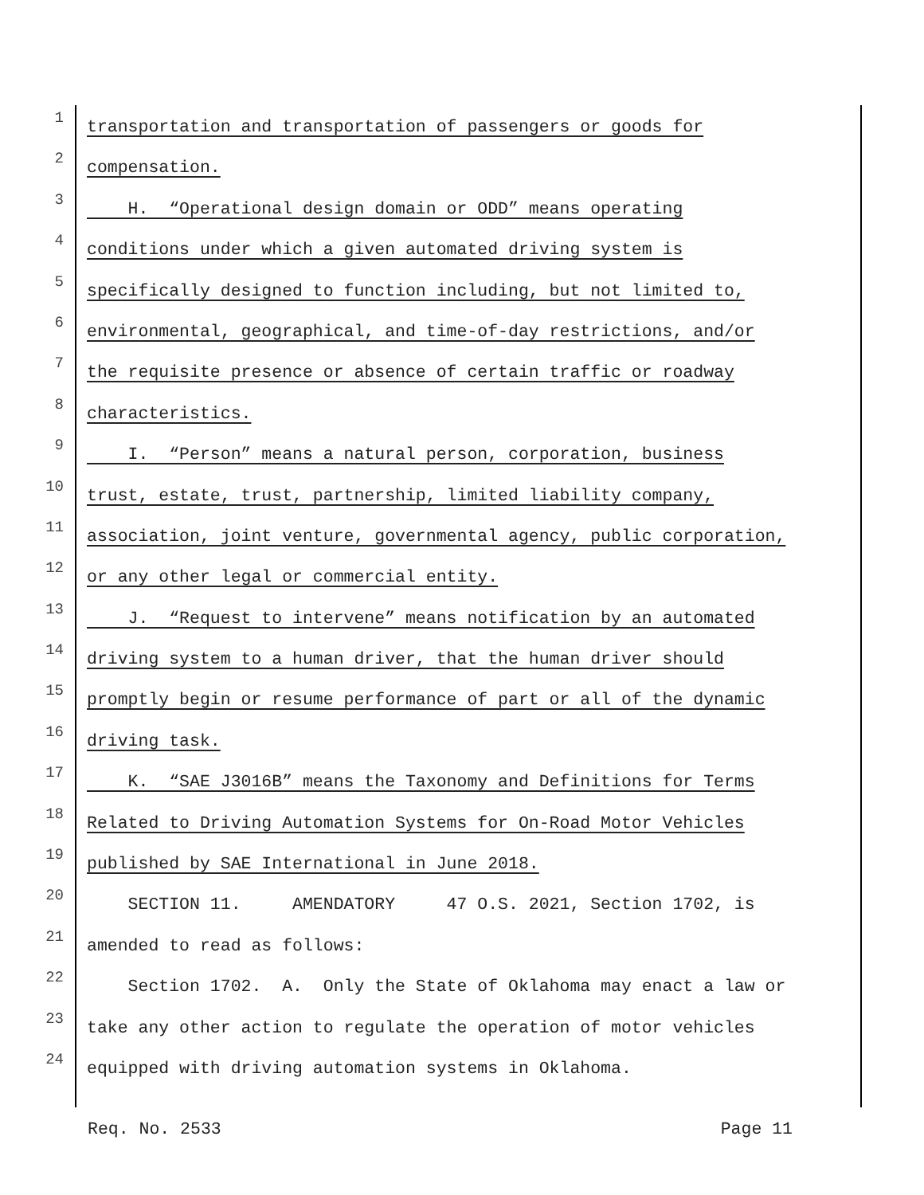1
transportation and transportation of passengers or goods for
2
compensation.
3
H. “Operational design domain or ODD” means operating
4
conditions under which a given automated driving system is
5
specifically designed to function including, but not limited to,
6
environmental, geographical, and time-of-day restrictions, and/or
7
the requisite presence or absence of certain traffic or roadway
8
characteristics.
9
I. “Person” means a natural person, corporation, business
10
trust, estate, trust, partnership, limited liability company,
11
association, joint venture, governmental agency, public corporation,
12
or any other legal or commercial entity.
13
J. “Request to intervene” means notification by an automated
14
driving system to a human driver, that the human driver should
15
promptly begin or resume performance of part or all of the dynamic
16
driving task.
17
K. “SAE J3016B” means the Taxonomy and Definitions for Terms
18
Related to Driving Automation Systems for On-Road Motor Vehicles
19
published by SAE International in June 2018.
20
SECTION 11. AMENDATORY 47 O.S. 2021, Section 1702, is
21
amended to read as follows:
22
Section 1702. A. Only the State of Oklahoma may enact a law or
23
take any other action to regulate the operation of motor vehicles
24
equipped with driving automation systems in Oklahoma.
Req. No. 2533 Page 11